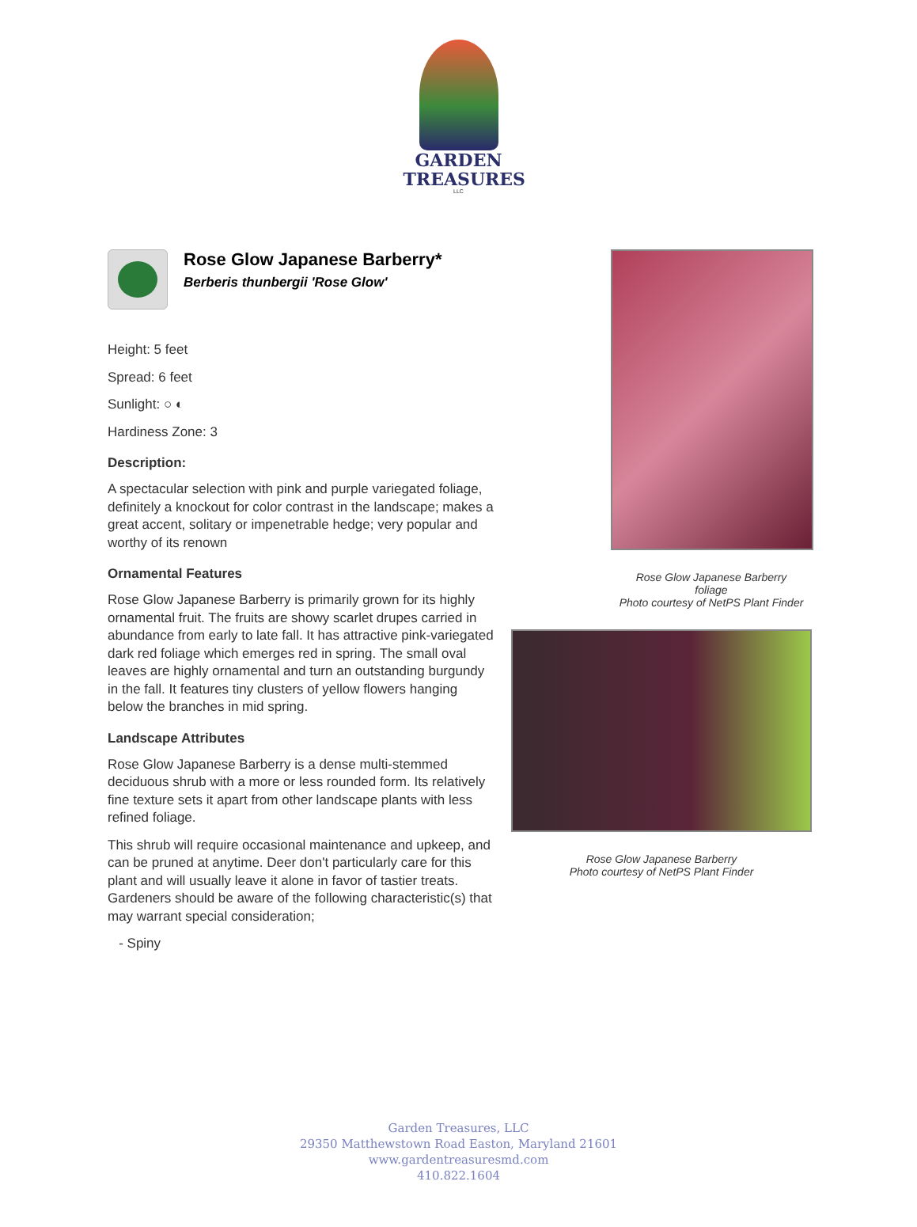GARDEN
TREASURES
LLC
Rose Glow Japanese Barberry*
Berberis thunbergii 'Rose Glow'
Height: 5 feet
Spread: 6 feet
Sunlight: ○ ◐
Hardiness Zone: 3
Description:
A spectacular selection with pink and purple variegated foliage, definitely a knockout for color contrast in the landscape; makes a great accent, solitary or impenetrable hedge; very popular and worthy of its renown
Ornamental Features
Rose Glow Japanese Barberry is primarily grown for its highly ornamental fruit. The fruits are showy scarlet drupes carried in abundance from early to late fall. It has attractive pink-variegated dark red foliage which emerges red in spring. The small oval leaves are highly ornamental and turn an outstanding burgundy in the fall. It features tiny clusters of yellow flowers hanging below the branches in mid spring.
Landscape Attributes
Rose Glow Japanese Barberry is a dense multi-stemmed deciduous shrub with a more or less rounded form. Its relatively fine texture sets it apart from other landscape plants with less refined foliage.
This shrub will require occasional maintenance and upkeep, and can be pruned at anytime. Deer don't particularly care for this plant and will usually leave it alone in favor of tastier treats. Gardeners should be aware of the following characteristic(s) that may warrant special consideration;
- Spiny
Rose Glow Japanese Barberry
foliage
Photo courtesy of NetPS Plant Finder
Rose Glow Japanese Barberry
Photo courtesy of NetPS Plant Finder
Garden Treasures, LLC
29350 Matthewstown Road Easton, Maryland 21601
www.gardentreasuresmd.com
410.822.1604